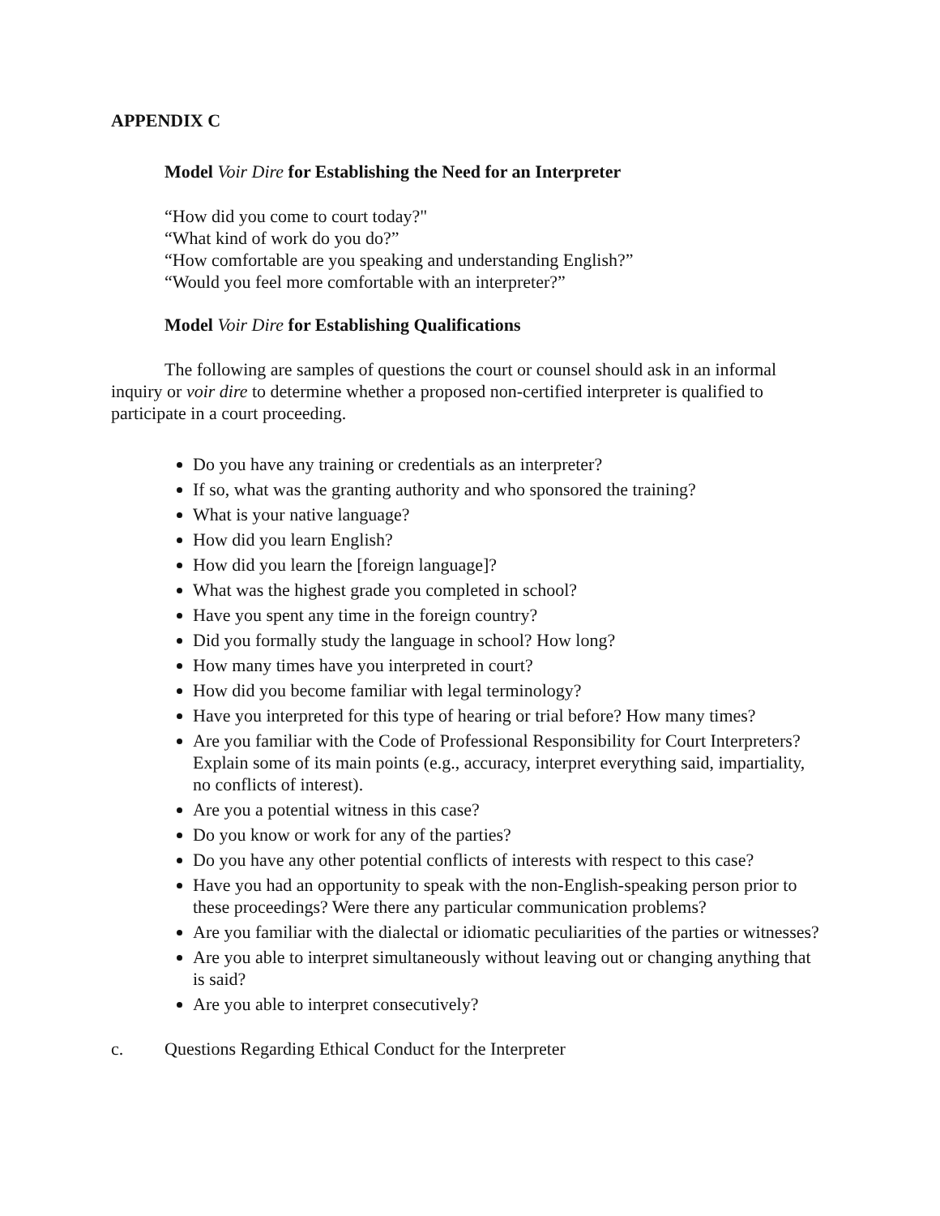APPENDIX C
Model Voir Dire for Establishing the Need for an Interpreter
“How did you come to court today?"
“What kind of work do you do?”
“How comfortable are you speaking and understanding English?”
“Would you feel more comfortable with an interpreter?”
Model Voir Dire for Establishing Qualifications
The following are samples of questions the court or counsel should ask in an informal inquiry or voir dire to determine whether a proposed non-certified interpreter is qualified to participate in a court proceeding.
Do you have any training or credentials as an interpreter?
If so, what was the granting authority and who sponsored the training?
What is your native language?
How did you learn English?
How did you learn the [foreign language]?
What was the highest grade you completed in school?
Have you spent any time in the foreign country?
Did you formally study the language in school? How long?
How many times have you interpreted in court?
How did you become familiar with legal terminology?
Have you interpreted for this type of hearing or trial before? How many times?
Are you familiar with the Code of Professional Responsibility for Court Interpreters? Explain some of its main points (e.g., accuracy, interpret everything said, impartiality, no conflicts of interest).
Are you a potential witness in this case?
Do you know or work for any of the parties?
Do you have any other potential conflicts of interests with respect to this case?
Have you had an opportunity to speak with the non-English-speaking person prior to these proceedings? Were there any particular communication problems?
Are you familiar with the dialectal or idiomatic peculiarities of the parties or witnesses?
Are you able to interpret simultaneously without leaving out or changing anything that is said?
Are you able to interpret consecutively?
c. Questions Regarding Ethical Conduct for the Interpreter